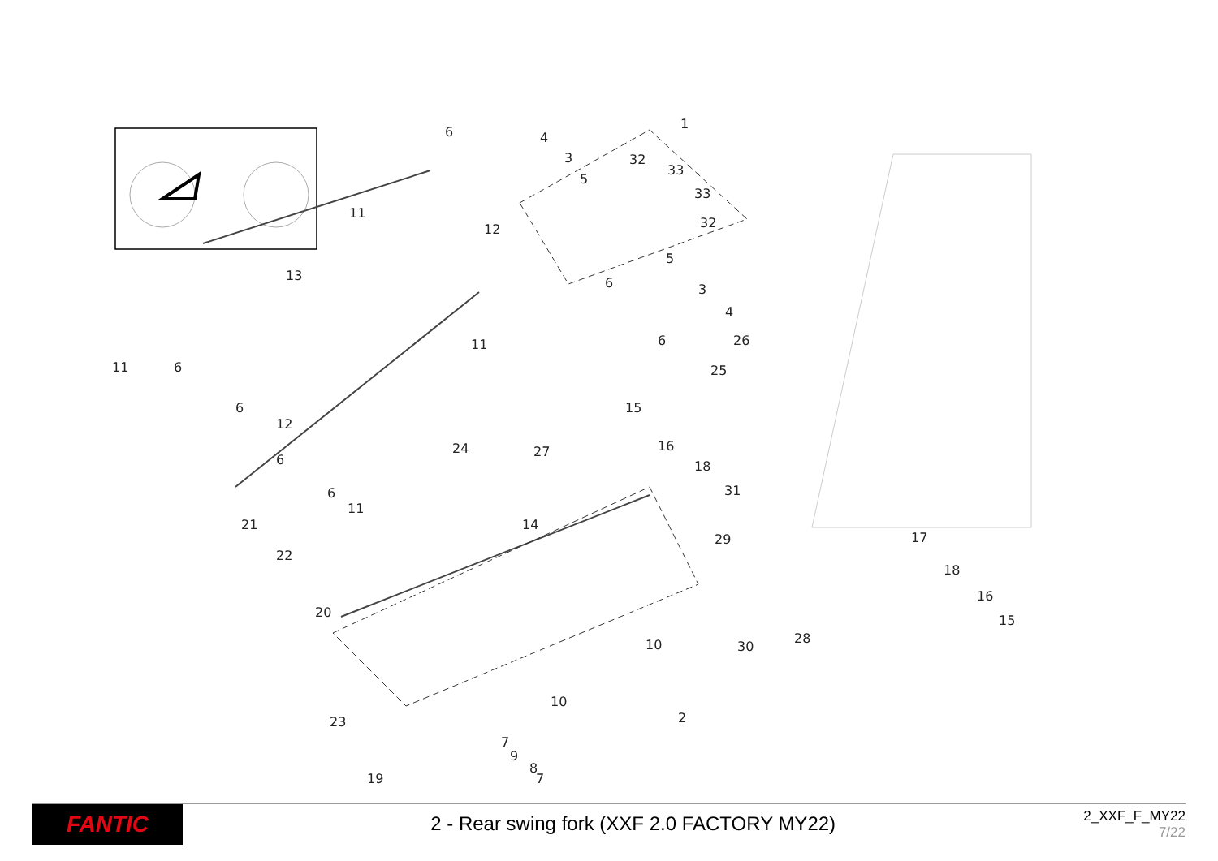6
4
1
3
32
33
33
32
5
11
12
13
5
6
3
4
6
11
11
6
26
25
15
6
12
24
27
16
18
6
31
6
11
21
14
29
17
22
18
16
15
20
28
10
30
10
2
23
7
9
8
19
7
FANTIC
2 - Rear swing fork (XXF 2.0 FACTORY MY22)
2_XXF_F_MY22
7/22